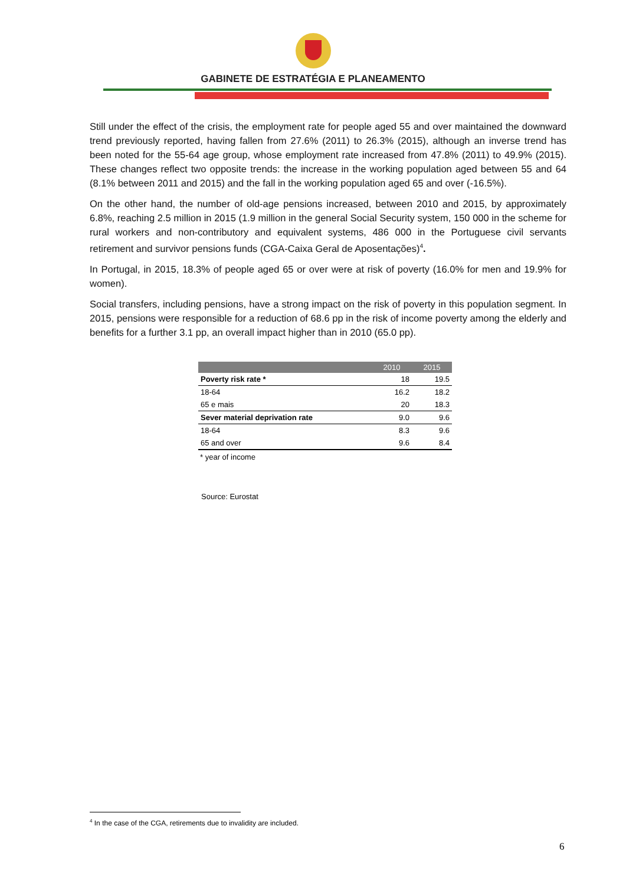GABINETE DE ESTRATÉGIA E PLANEAMENTO
Still under the effect of the crisis, the employment rate for people aged 55 and over maintained the downward trend previously reported, having fallen from 27.6% (2011) to 26.3% (2015), although an inverse trend has been noted for the 55-64 age group, whose employment rate increased from 47.8% (2011) to 49.9% (2015). These changes reflect two opposite trends: the increase in the working population aged between 55 and 64 (8.1% between 2011 and 2015) and the fall in the working population aged 65 and over (-16.5%).
On the other hand, the number of old-age pensions increased, between 2010 and 2015, by approximately 6.8%, reaching 2.5 million in 2015 (1.9 million in the general Social Security system, 150 000 in the scheme for rural workers and non-contributory and equivalent systems, 486 000 in the Portuguese civil servants retirement and survivor pensions funds (CGA-Caixa Geral de Aposentações)<sup>4</sup>.
In Portugal, in 2015, 18.3% of people aged 65 or over were at risk of poverty (16.0% for men and 19.9% for women).
Social transfers, including pensions, have a strong impact on the risk of poverty in this population segment. In 2015, pensions were responsible for a reduction of 68.6 pp in the risk of income poverty among the elderly and benefits for a further 3.1 pp, an overall impact higher than in 2010 (65.0 pp).
| | 2010 | 2015 |
| --- | --- | --- |
| Poverty risk rate * | 18 | 19.5 |
| 18-64 | 16.2 | 18.2 |
| 65 e mais | 20 | 18.3 |
| Sever material deprivation rate | 9.0 | 9.6 |
| 18-64 | 8.3 | 9.6 |
| 65 and over | 9.6 | 8.4 |
* year of income
Source: Eurostat
<sup>4</sup> In the case of the CGA, retirements due to invalidity are included.
6